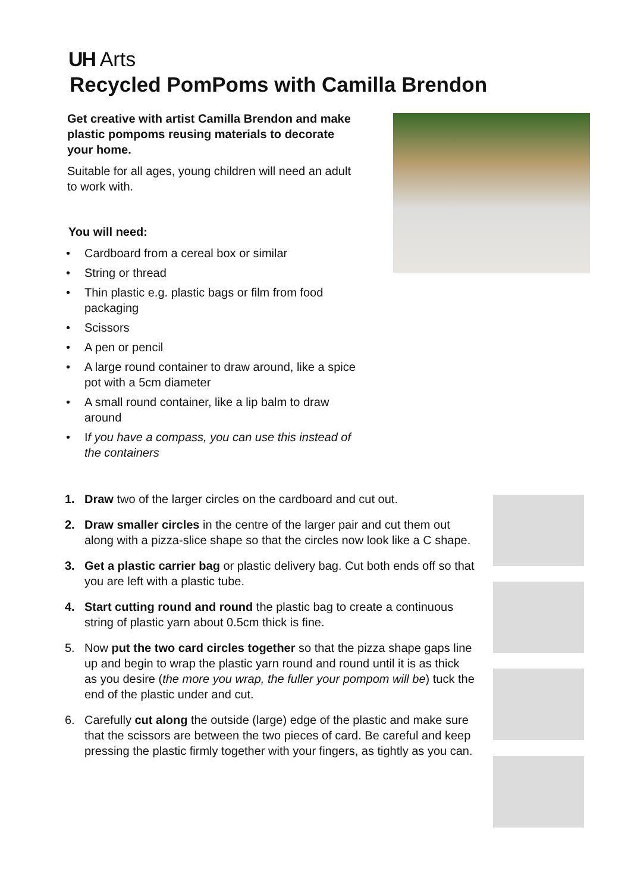UH Arts
Recycled PomPoms with Camilla Brendon
Get creative with artist Camilla Brendon and make plastic pompoms reusing materials to decorate your home.
Suitable for all ages, young children will need an adult to work with.
You will need:
• Cardboard from a cereal box or similar
• String or thread
• Thin plastic e.g. plastic bags or film from food packaging
• Scissors
• A pen or pencil
• A large round container to draw around, like a spice pot with a 5cm diameter
• A small round container, like a lip balm to draw around
• If you have a compass, you can use this instead of the containers
1. Draw two of the larger circles on the cardboard and cut out.
2. Draw smaller circles in the centre of the larger pair and cut them out along with a pizza-slice shape so that the circles now look like a C shape.
3. Get a plastic carrier bag or plastic delivery bag. Cut both ends off so that you are left with a plastic tube.
4. Start cutting round and round the plastic bag to create a continuous string of plastic yarn about 0.5cm thick is fine.
5. Now put the two card circles together so that the pizza shape gaps line up and begin to wrap the plastic yarn round and round until it is as thick as you desire (the more you wrap, the fuller your pompom will be) tuck the end of the plastic under and cut.
6. Carefully cut along the outside (large) edge of the plastic and make sure that the scissors are between the two pieces of card. Be careful and keep pressing the plastic firmly together with your fingers, as tightly as you can.